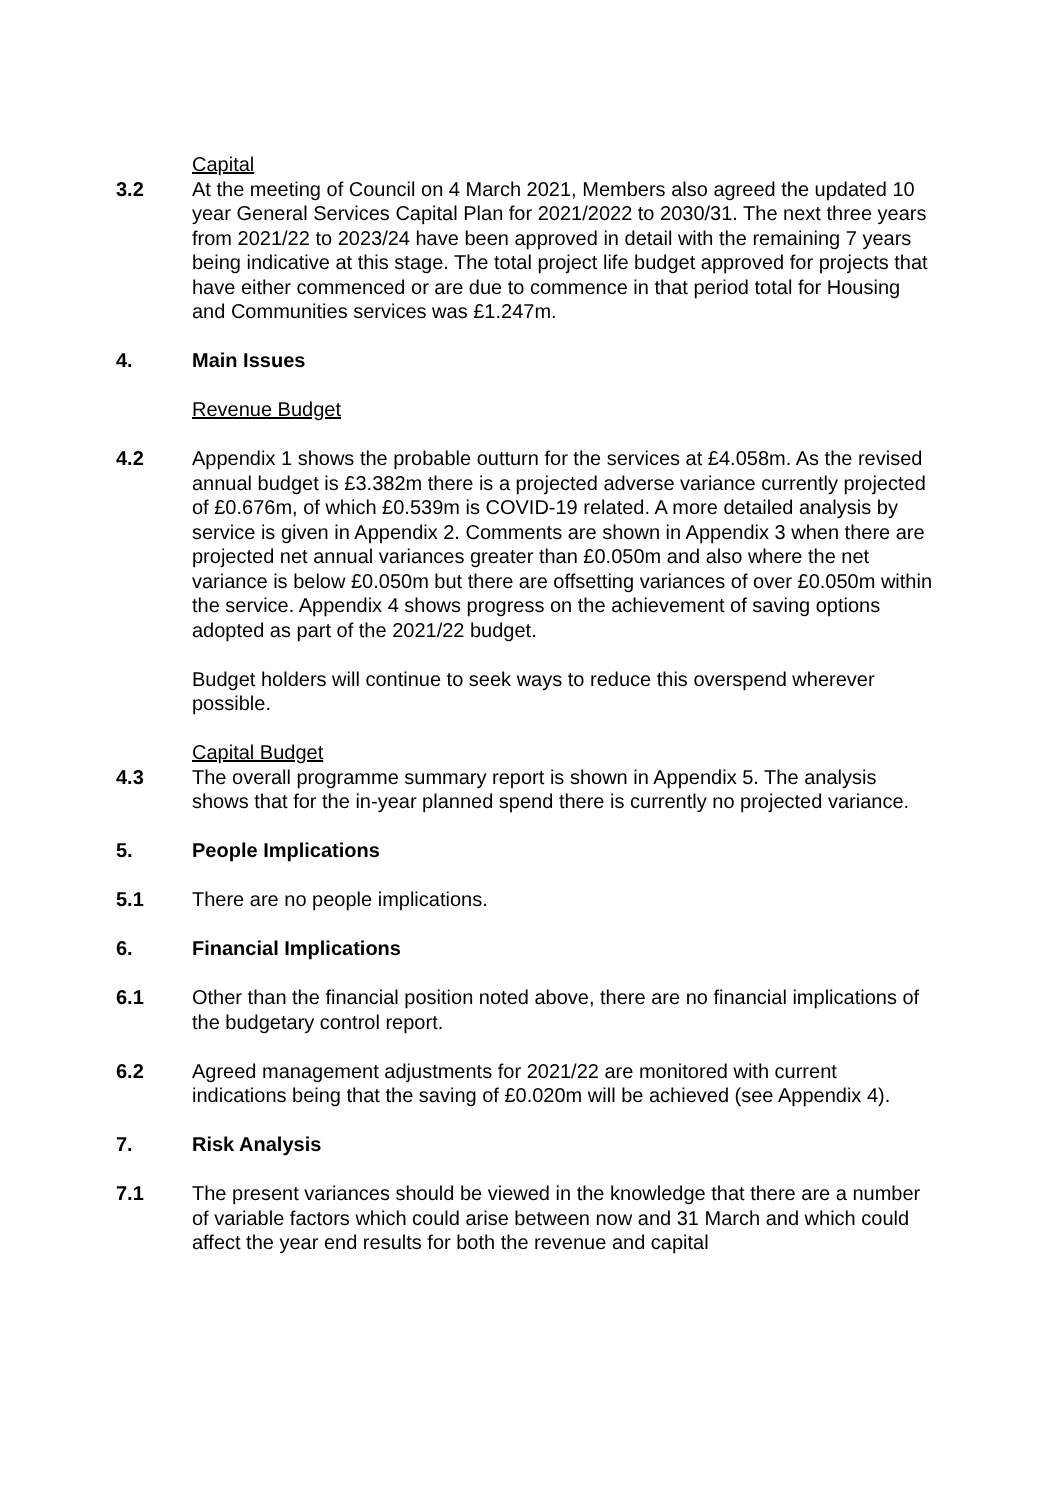Capital
3.2 At the meeting of Council on 4 March 2021, Members also agreed the updated 10 year General Services Capital Plan for 2021/2022 to 2030/31. The next three years from 2021/22 to 2023/24 have been approved in detail with the remaining 7 years being indicative at this stage. The total project life budget approved for projects that have either commenced or are due to commence in that period total for Housing and Communities services was £1.247m.
4. Main Issues
Revenue Budget
4.2 Appendix 1 shows the probable outturn for the services at £4.058m. As the revised annual budget is £3.382m there is a projected adverse variance currently projected of £0.676m, of which £0.539m is COVID-19 related. A more detailed analysis by service is given in Appendix 2. Comments are shown in Appendix 3 when there are projected net annual variances greater than £0.050m and also where the net variance is below £0.050m but there are offsetting variances of over £0.050m within the service. Appendix 4 shows progress on the achievement of saving options adopted as part of the 2021/22 budget.
Budget holders will continue to seek ways to reduce this overspend wherever possible.
Capital Budget
4.3 The overall programme summary report is shown in Appendix 5. The analysis shows that for the in-year planned spend there is currently no projected variance.
5. People Implications
5.1 There are no people implications.
6. Financial Implications
6.1 Other than the financial position noted above, there are no financial implications of the budgetary control report.
6.2 Agreed management adjustments for 2021/22 are monitored with current indications being that the saving of £0.020m will be achieved (see Appendix 4).
7. Risk Analysis
7.1 The present variances should be viewed in the knowledge that there are a number of variable factors which could arise between now and 31 March and which could affect the year end results for both the revenue and capital